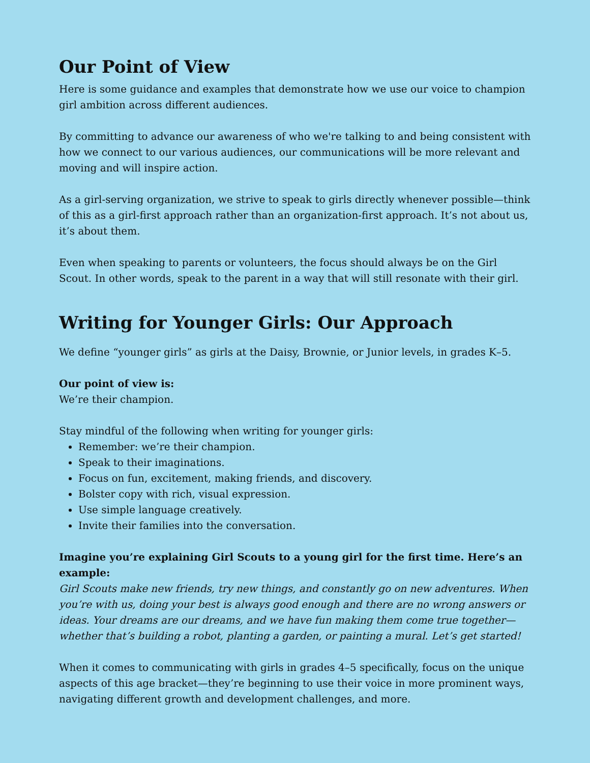Our Point of View
Here is some guidance and examples that demonstrate how we use our voice to champion girl ambition across different audiences.
By committing to advance our awareness of who we're talking to and being consistent with how we connect to our various audiences, our communications will be more relevant and moving and will inspire action.
As a girl-serving organization, we strive to speak to girls directly whenever possible—think of this as a girl-first approach rather than an organization-first approach. It’s not about us, it’s about them.
Even when speaking to parents or volunteers, the focus should always be on the Girl Scout. In other words, speak to the parent in a way that will still resonate with their girl.
Writing for Younger Girls: Our Approach
We define “younger girls” as girls at the Daisy, Brownie, or Junior levels, in grades K–5.
Our point of view is:
We’re their champion.
Stay mindful of the following when writing for younger girls:
Remember: we’re their champion.
Speak to their imaginations.
Focus on fun, excitement, making friends, and discovery.
Bolster copy with rich, visual expression.
Use simple language creatively.
Invite their families into the conversation.
Imagine you’re explaining Girl Scouts to a young girl for the first time. Here’s an example:
Girl Scouts make new friends, try new things, and constantly go on new adventures. When you’re with us, doing your best is always good enough and there are no wrong answers or ideas. Your dreams are our dreams, and we have fun making them come true together—whether that’s building a robot, planting a garden, or painting a mural. Let’s get started!
When it comes to communicating with girls in grades 4–5 specifically, focus on the unique aspects of this age bracket—they’re beginning to use their voice in more prominent ways, navigating different growth and development challenges, and more.